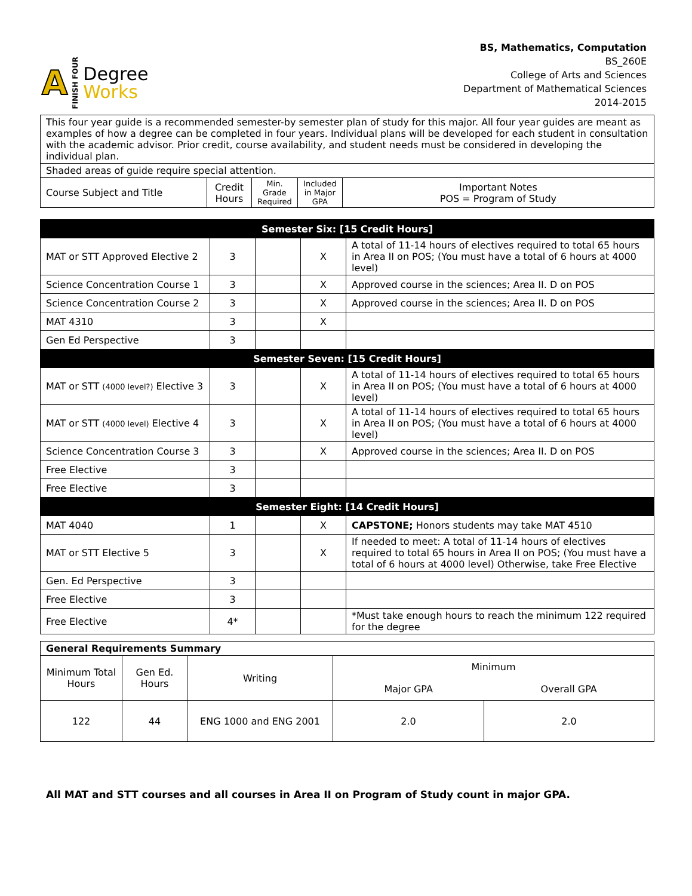A FINISH FOUR
Degree
Works
BS, Mathematics, Computation
BS_260E
College of Arts and Sciences
Department of Mathematical Sciences
2014-2015
| This four year guide is a recommended semester-by semester plan of study for this major. All four year guides are meant as examples of how a degree can be completed in four years. Individual plans will be developed for each student in consultation with the academic advisor. Prior credit, course availability, and student needs must be considered in developing the individual plan. | | | | |
| Shaded areas of guide require special attention. | | | | |
| Course Subject and Title | Credit Hours | Min. Grade Required | Included in Major GPA | Important Notes POS = Program of Study |
| Semester Six: [15 Credit Hours] | | | | |
| MAT or STT Approved Elective 2 | 3 | | X | A total of 11-14 hours of electives required to total 65 hours in Area II on POS; (You must have a total of 6 hours at 4000 level) |
| Science Concentration Course 1 | 3 | | X | Approved course in the sciences; Area II. D on POS |
| Science Concentration Course 2 | 3 | | X | Approved course in the sciences; Area II. D on POS |
| MAT 4310 | 3 | | X | |
| Gen Ed Perspective | 3 | | | |
| Semester Seven: [15 Credit Hours] | | | | |
| MAT or STT (4000 level?) Elective 3 | 3 | | X | A total of 11-14 hours of electives required to total 65 hours in Area II on POS; (You must have a total of 6 hours at 4000 level) |
| MAT or STT (4000 level) Elective 4 | 3 | | X | A total of 11-14 hours of electives required to total 65 hours in Area II on POS; (You must have a total of 6 hours at 4000 level) |
| Science Concentration Course 3 | 3 | | X | Approved course in the sciences; Area II. D on POS |
| Free Elective | 3 | | | |
| Free Elective | 3 | | | |
| Semester Eight: [14 Credit Hours] | | | | |
| MAT 4040 | 1 | | X | CAPSTONE; Honors students may take MAT 4510 |
| MAT or STT Elective 5 | 3 | | X | If needed to meet: A total of 11-14 hours of electives required to total 65 hours in Area II on POS; (You must have a total of 6 hours at 4000 level) Otherwise, take Free Elective |
| Gen. Ed Perspective | 3 | | | |
| Free Elective | 3 | | | |
| Free Elective | 4* | | | *Must take enough hours to reach the minimum 122 required for the degree |
| General Requirements Summary | | | | |
| Minimum Total Hours | Gen Ed. Hours | Writing | Minimum | |
| | | | Major GPA | Overall GPA |
| 122 | 44 | ENG 1000 and ENG 2001 | 2.0 | 2.0 |
All MAT and STT courses and all courses in Area II on Program of Study count in major GPA.